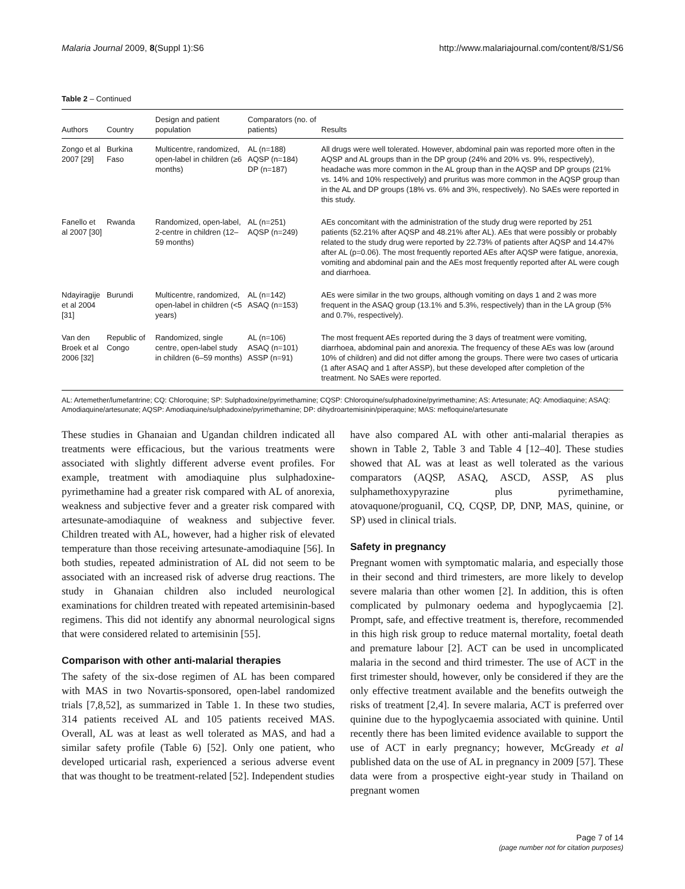Malaria Journal 2009, 8(Suppl 1):S6 http://www.malariajournal.com/content/8/S1/S6
Table 2 – Continued
| Authors | Country | Design and patient population | Comparators (no. of patients) | Results |
| --- | --- | --- | --- | --- |
| Zongo et al 2007 [29] | Burkina Faso | Multicentre, randomized, open-label in children (≥6 months) | AL (n=188) AQSP (n=184) DP (n=187) | All drugs were well tolerated. However, abdominal pain was reported more often in the AQSP and AL groups than in the DP group (24% and 20% vs. 9%, respectively), headache was more common in the AL group than in the AQSP and DP groups (21% vs. 14% and 10% respectively) and pruritus was more common in the AQSP group than in the AL and DP groups (18% vs. 6% and 3%, respectively). No SAEs were reported in this study. |
| Fanello et al 2007 [30] | Rwanda | Randomized, open-label, 2-centre in children (12–59 months) | AL (n=251) AQSP (n=249) | AEs concomitant with the administration of the study drug were reported by 251 patients (52.21% after AQSP and 48.21% after AL). AEs that were possibly or probably related to the study drug were reported by 22.73% of patients after AQSP and 14.47% after AL (p=0.06). The most frequently reported AEs after AQSP were fatigue, anorexia, vomiting and abdominal pain and the AEs most frequently reported after AL were cough and diarrhoea. |
| Ndayiragije et al 2004 [31] | Burundi | Multicentre, randomized, open-label in children (<5 years) | AL (n=142) ASAQ (n=153) | AEs were similar in the two groups, although vomiting on days 1 and 2 was more frequent in the ASAQ group (13.1% and 5.3%, respectively) than in the LA group (5% and 0.7%, respectively). |
| Van den Broek et al 2006 [32] | Republic of Congo | Randomized, single centre, open-label study in children (6–59 months) | AL (n=106) ASAQ (n=101) ASSP (n=91) | The most frequent AEs reported during the 3 days of treatment were vomiting, diarrhoea, abdominal pain and anorexia. The frequency of these AEs was low (around 10% of children) and did not differ among the groups. There were two cases of urticaria (1 after ASAQ and 1 after ASSP), but these developed after completion of the treatment. No SAEs were reported. |
AL: Artemether/lumefantrine; CQ: Chloroquine; SP: Sulphadoxine/pyrimethamine; CQSP: Chloroquine/sulphadoxine/pyrimethamine; AS: Artesunate; AQ: Amodiaquine; ASAQ: Amodiaquine/artesunate; AQSP: Amodiaquine/sulphadoxine/pyrimethamine; DP: dihydroartemisinin/piperaquine; MAS: mefloquine/artesunate
These studies in Ghanaian and Ugandan children indicated all treatments were efficacious, but the various treatments were associated with slightly different adverse event profiles. For example, treatment with amodiaquine plus sulphadoxine-pyrimethamine had a greater risk compared with AL of anorexia, weakness and subjective fever and a greater risk compared with artesunate-amodiaquine of weakness and subjective fever. Children treated with AL, however, had a higher risk of elevated temperature than those receiving artesunate-amodiaquine [56]. In both studies, repeated administration of AL did not seem to be associated with an increased risk of adverse drug reactions. The study in Ghanaian children also included neurological examinations for children treated with repeated artemisinin-based regimens. This did not identify any abnormal neurological signs that were considered related to artemisinin [55].
Comparison with other anti-malarial therapies
The safety of the six-dose regimen of AL has been compared with MAS in two Novartis-sponsored, open-label randomized trials [7,8,52], as summarized in Table 1. In these two studies, 314 patients received AL and 105 patients received MAS. Overall, AL was at least as well tolerated as MAS, and had a similar safety profile (Table 6) [52]. Only one patient, who developed urticarial rash, experienced a serious adverse event that was thought to be treatment-related [52]. Independent studies
have also compared AL with other anti-malarial therapies as shown in Table 2, Table 3 and Table 4 [12–40]. These studies showed that AL was at least as well tolerated as the various comparators (AQSP, ASAQ, ASCD, ASSP, AS plus sulphamethoxypyrazine plus pyrimethamine, atovaquone/proguanil, CQ, CQSP, DP, DNP, MAS, quinine, or SP) used in clinical trials.
Safety in pregnancy
Pregnant women with symptomatic malaria, and especially those in their second and third trimesters, are more likely to develop severe malaria than other women [2]. In addition, this is often complicated by pulmonary oedema and hypoglycaemia [2]. Prompt, safe, and effective treatment is, therefore, recommended in this high risk group to reduce maternal mortality, foetal death and premature labour [2]. ACT can be used in uncomplicated malaria in the second and third trimester. The use of ACT in the first trimester should, however, only be considered if they are the only effective treatment available and the benefits outweigh the risks of treatment [2,4]. In severe malaria, ACT is preferred over quinine due to the hypoglycaemia associated with quinine. Until recently there has been limited evidence available to support the use of ACT in early pregnancy; however, McGready et al published data on the use of AL in pregnancy in 2009 [57]. These data were from a prospective eight-year study in Thailand on pregnant women
Page 7 of 14
(page number not for citation purposes)